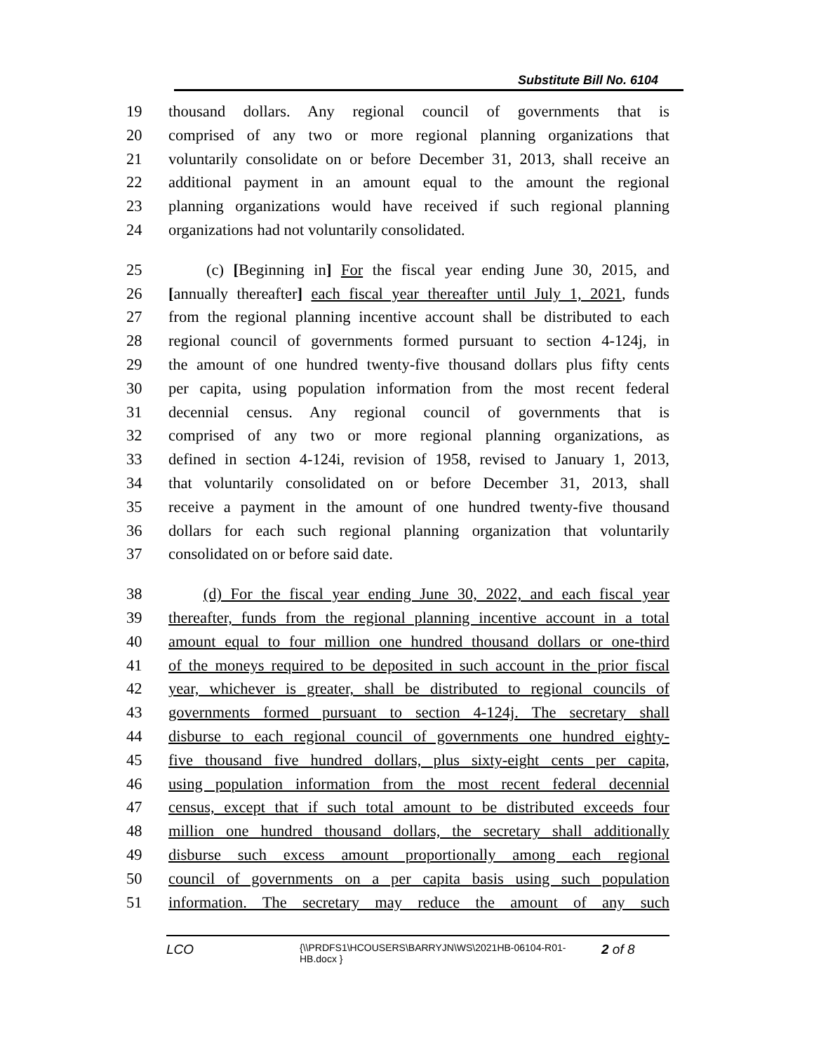Substitute Bill No. 6104
19 thousand dollars. Any regional council of governments that is
20 comprised of any two or more regional planning organizations that
21 voluntarily consolidate on or before December 31, 2013, shall receive an
22 additional payment in an amount equal to the amount the regional
23 planning organizations would have received if such regional planning
24 organizations had not voluntarily consolidated.
25 (c) [Beginning in] For the fiscal year ending June 30, 2015, and
26 [annually thereafter] each fiscal year thereafter until July 1, 2021, funds
27 from the regional planning incentive account shall be distributed to each
28 regional council of governments formed pursuant to section 4-124j, in
29 the amount of one hundred twenty-five thousand dollars plus fifty cents
30 per capita, using population information from the most recent federal
31 decennial census. Any regional council of governments that is
32 comprised of any two or more regional planning organizations, as
33 defined in section 4-124i, revision of 1958, revised to January 1, 2013,
34 that voluntarily consolidated on or before December 31, 2013, shall
35 receive a payment in the amount of one hundred twenty-five thousand
36 dollars for each such regional planning organization that voluntarily
37 consolidated on or before said date.
38 (d) For the fiscal year ending June 30, 2022, and each fiscal year
39 thereafter, funds from the regional planning incentive account in a total
40 amount equal to four million one hundred thousand dollars or one-third
41 of the moneys required to be deposited in such account in the prior fiscal
42 year, whichever is greater, shall be distributed to regional councils of
43 governments formed pursuant to section 4-124j. The secretary shall
44 disburse to each regional council of governments one hundred eighty-
45 five thousand five hundred dollars, plus sixty-eight cents per capita,
46 using population information from the most recent federal decennial
47 census, except that if such total amount to be distributed exceeds four
48 million one hundred thousand dollars, the secretary shall additionally
49 disburse such excess amount proportionally among each regional
50 council of governments on a per capita basis using such population
51 information. The secretary may reduce the amount of any such
LCO
{\\PRDFS1\HCOUSERS\BARRYJN\WS\2021HB-06104-R01-HB.docx }
2 of 8